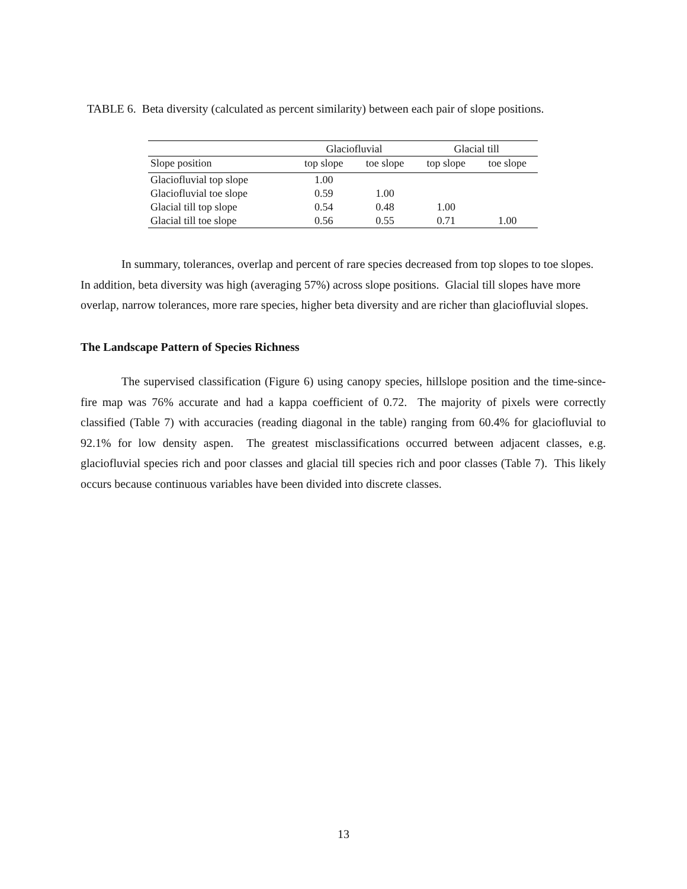TABLE 6. Beta diversity (calculated as percent similarity) between each pair of slope positions.
| | Glaciofluvial | | Glacial till | |
| --- | --- | --- | --- | --- |
| Slope position | top slope | toe slope | top slope | toe slope |
| Glaciofluvial top slope | 1.00 | | | |
| Glaciofluvial toe slope | 0.59 | 1.00 | | |
| Glacial till top slope | 0.54 | 0.48 | 1.00 | |
| Glacial till toe slope | 0.56 | 0.55 | 0.71 | 1.00 |
In summary, tolerances, overlap and percent of rare species decreased from top slopes to toe slopes. In addition, beta diversity was high (averaging 57%) across slope positions. Glacial till slopes have more overlap, narrow tolerances, more rare species, higher beta diversity and are richer than glaciofluvial slopes.
The Landscape Pattern of Species Richness
The supervised classification (Figure 6) using canopy species, hillslope position and the time-since-fire map was 76% accurate and had a kappa coefficient of 0.72. The majority of pixels were correctly classified (Table 7) with accuracies (reading diagonal in the table) ranging from 60.4% for glaciofluvial to 92.1% for low density aspen. The greatest misclassifications occurred between adjacent classes, e.g. glaciofluvial species rich and poor classes and glacial till species rich and poor classes (Table 7). This likely occurs because continuous variables have been divided into discrete classes.
13